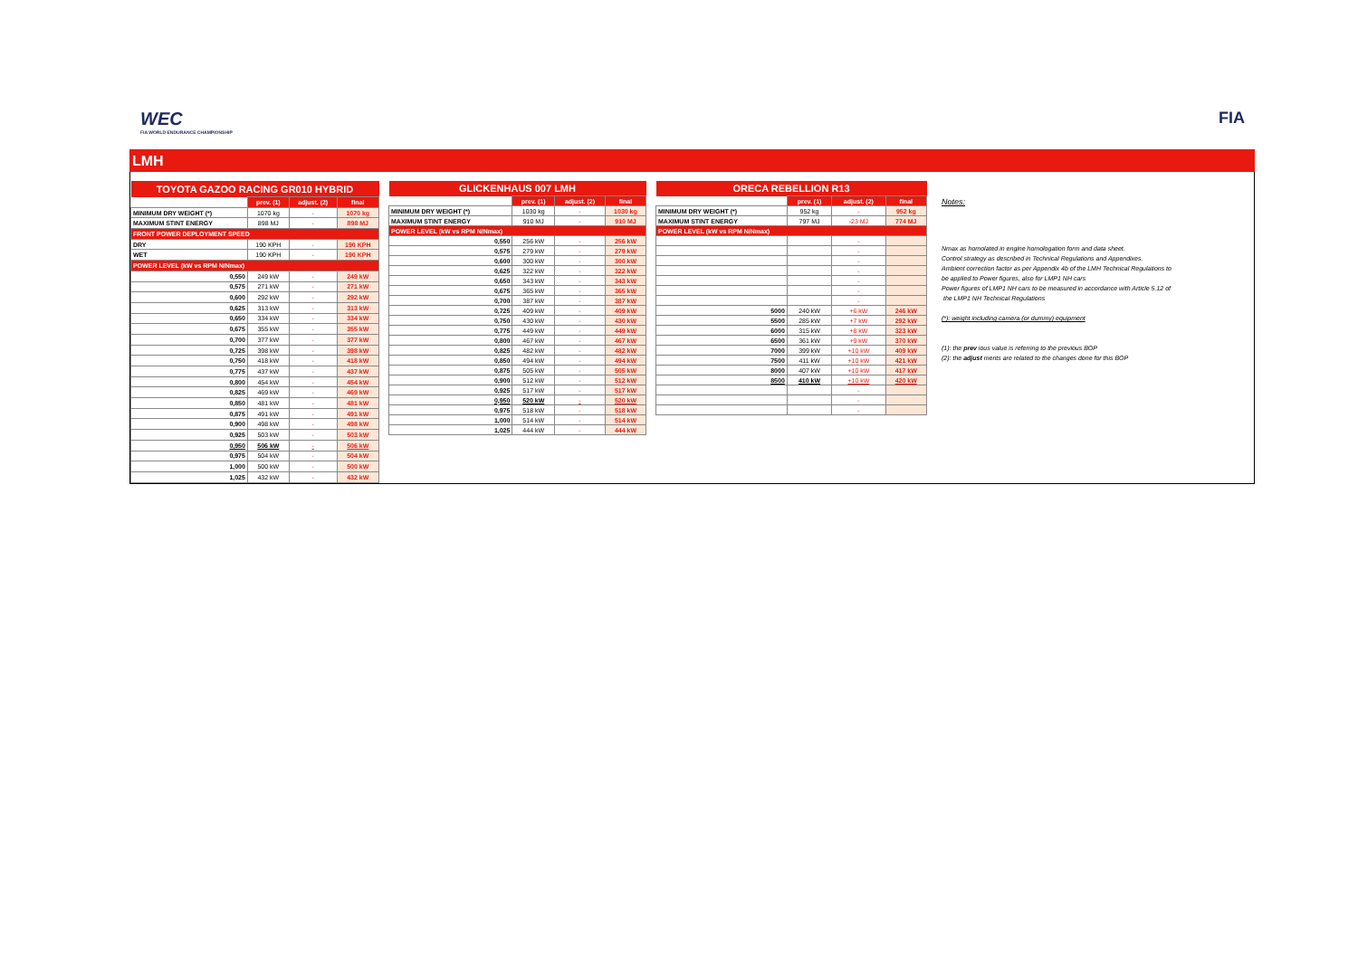WEC
FIA WORLD ENDURANCE CHAMPIONSHIP
FIA
LMH
| TOYOTA GAZOO RACING GR010 HYBRID | | | |
| --- | --- | --- | --- |
| | prev. (1) | adjust. (2) | final |
| MINIMUM DRY WEIGHT (*) | 1070 kg | - | 1070 kg |
| MAXIMUM STINT ENERGY | 898 MJ | - | 898 MJ |
| FRONT POWER DEPLOYMENT SPEED | | | |
| DRY | 190 KPH | - | 190 KPH |
| WET | 190 KPH | - | 190 KPH |
| POWER LEVEL (kW vs RPM N/Nmax) | | | |
| 0,550 | 249 kW | - | 249 kW |
| 0,575 | 271 kW | - | 271 kW |
| 0,600 | 292 kW | - | 292 kW |
| 0,625 | 313 kW | - | 313 kW |
| 0,650 | 334 kW | - | 334 kW |
| 0,675 | 355 kW | - | 355 kW |
| 0,700 | 377 kW | - | 377 kW |
| 0,725 | 398 kW | - | 398 kW |
| 0,750 | 418 kW | - | 418 kW |
| 0,775 | 437 kW | - | 437 kW |
| 0,800 | 454 kW | - | 454 kW |
| 0,825 | 469 kW | - | 469 kW |
| 0,850 | 481 kW | - | 481 kW |
| 0,875 | 491 kW | - | 491 kW |
| 0,900 | 498 kW | - | 498 kW |
| 0,925 | 503 kW | - | 503 kW |
| 0,950 | 506 kW | - | 506 kW |
| 0,975 | 504 kW | - | 504 kW |
| 1,000 | 500 kW | - | 500 kW |
| 1,025 | 432 kW | - | 432 kW |
| GLICKENHAUS 007 LMH | | | |
| --- | --- | --- | --- |
| | prev. (1) | adjust. (2) | final |
| MINIMUM DRY WEIGHT (*) | 1030 kg | - | 1030 kg |
| MAXIMUM STINT ENERGY | 910 MJ | - | 910 MJ |
| POWER LEVEL (kW vs RPM N/Nmax) | | | |
| 0,550 | 256 kW | - | 256 kW |
| 0,575 | 279 kW | - | 279 kW |
| 0,600 | 300 kW | - | 300 kW |
| 0,625 | 322 kW | - | 322 kW |
| 0,650 | 343 kW | - | 343 kW |
| 0,675 | 365 kW | - | 365 kW |
| 0,700 | 387 kW | - | 387 kW |
| 0,725 | 409 kW | - | 409 kW |
| 0,750 | 430 kW | - | 430 kW |
| 0,775 | 449 kW | - | 449 kW |
| 0,800 | 467 kW | - | 467 kW |
| 0,825 | 482 kW | - | 482 kW |
| 0,850 | 494 kW | - | 494 kW |
| 0,875 | 505 kW | - | 505 kW |
| 0,900 | 512 kW | - | 512 kW |
| 0,925 | 517 kW | - | 517 kW |
| 0,950 | 520 kW | - | 520 kW |
| 0,975 | 518 kW | - | 518 kW |
| 1,000 | 514 kW | - | 514 kW |
| 1,025 | 444 kW | - | 444 kW |
| ORECA REBELLION R13 | | | |
| --- | --- | --- | --- |
| | prev. (1) | adjust. (2) | final |
| MINIMUM DRY WEIGHT (*) | 952 kg | - | 952 kg |
| MAXIMUM STINT ENERGY | 797 MJ | -23 MJ | 774 MJ |
| POWER LEVEL (kW vs RPM N/Nmax) | | | |
| | | - | |
| | | - | |
| | | - | |
| | | - | |
| | | - | |
| | | - | |
| | | - | |
| 5000 | 240 kW | +6 kW | 246 kW |
| 5500 | 285 kW | +7 kW | 292 kW |
| 6000 | 315 kW | +8 kW | 323 kW |
| 6500 | 361 kW | +9 kW | 370 kW |
| 7000 | 399 kW | +10 kW | 409 kW |
| 7500 | 411 kW | +10 kW | 421 kW |
| 8000 | 407 kW | +10 kW | 417 kW |
| 8500 | 410 kW | +10 kW | 420 kW |
| | | - | |
| | | - | |
| | | - | |
Notes:
Nmax as homolated in engine homologation form and data sheet.
Control strategy as described in Technical Regulations and Appendixes.
Ambient correction factor as per Appendix 4b of the LMH Technical Regulations to
be applied to Power figures, also for LMP1 NH cars
Power figures of LMP1 NH cars to be measured in accordance with Article 5.12 of
the LMP1 NH Technical Regulations
(*): weight including camera (or dummy) equipment
(1): the prev ious value is referring to the previous BOP
(2): the adjust ments are related to the changes done for this BOP